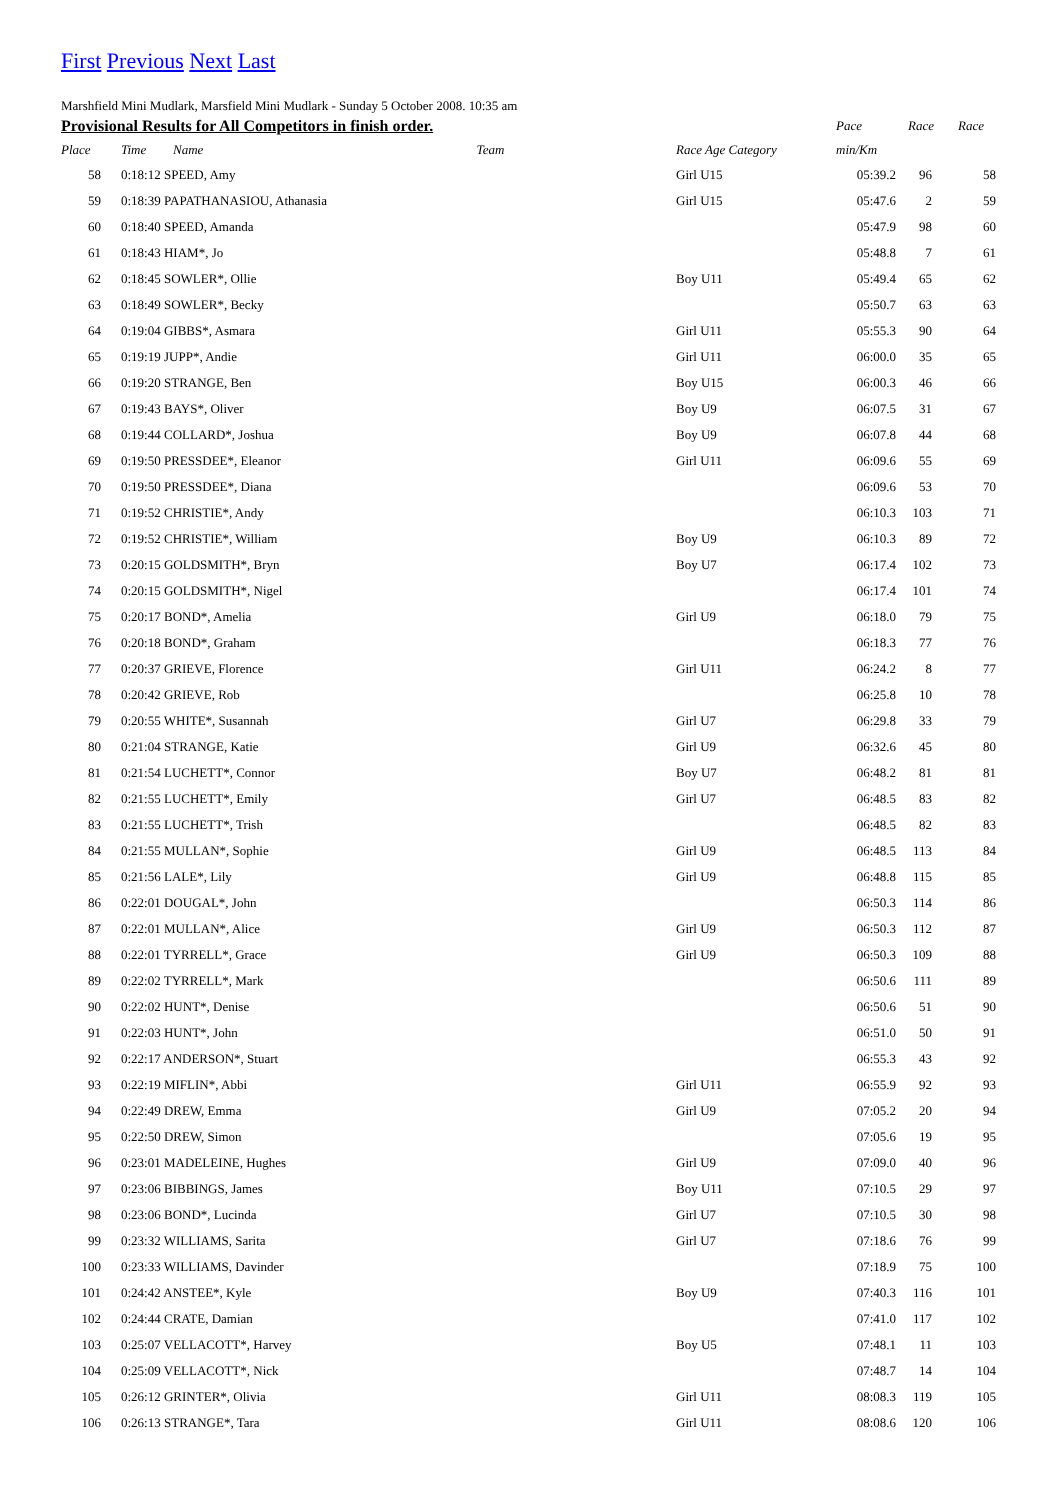First Previous Next Last
Marshfield Mini Mudlark, Marsfield Mini Mudlark - Sunday 5 October 2008. 10:35 am
| Provisional Results for All Competitors in finish order. | | | | | Pace | Race | Race |
| --- | --- | --- | --- | --- | --- | --- | --- |
| Place | Time | Name Team | | Race Age Category | min/Km | | |
| 58 | 0:18:12 SPEED, Amy | | | Girl U15 | 05:39.2 | 96 | 58 |
| 59 | 0:18:39 PAPATHANASIOU, Athanasia | | | Girl U15 | 05:47.6 | 2 | 59 |
| 60 | 0:18:40 SPEED, Amanda | | | | 05:47.9 | 98 | 60 |
| 61 | 0:18:43 HIAM*, Jo | | | | 05:48.8 | 7 | 61 |
| 62 | 0:18:45 SOWLER*, Ollie | | | Boy U11 | 05:49.4 | 65 | 62 |
| 63 | 0:18:49 SOWLER*, Becky | | | | 05:50.7 | 63 | 63 |
| 64 | 0:19:04 GIBBS*, Asmara | | | Girl U11 | 05:55.3 | 90 | 64 |
| 65 | 0:19:19 JUPP*, Andie | | | Girl U11 | 06:00.0 | 35 | 65 |
| 66 | 0:19:20 STRANGE, Ben | | | Boy U15 | 06:00.3 | 46 | 66 |
| 67 | 0:19:43 BAYS*, Oliver | | | Boy U9 | 06:07.5 | 31 | 67 |
| 68 | 0:19:44 COLLARD*, Joshua | | | Boy U9 | 06:07.8 | 44 | 68 |
| 69 | 0:19:50 PRESSDEE*, Eleanor | | | Girl U11 | 06:09.6 | 55 | 69 |
| 70 | 0:19:50 PRESSDEE*, Diana | | | | 06:09.6 | 53 | 70 |
| 71 | 0:19:52 CHRISTIE*, Andy | | | | 06:10.3 | 103 | 71 |
| 72 | 0:19:52 CHRISTIE*, William | | | Boy U9 | 06:10.3 | 89 | 72 |
| 73 | 0:20:15 GOLDSMITH*, Bryn | | | Boy U7 | 06:17.4 | 102 | 73 |
| 74 | 0:20:15 GOLDSMITH*, Nigel | | | | 06:17.4 | 101 | 74 |
| 75 | 0:20:17 BOND*, Amelia | | | Girl U9 | 06:18.0 | 79 | 75 |
| 76 | 0:20:18 BOND*, Graham | | | | 06:18.3 | 77 | 76 |
| 77 | 0:20:37 GRIEVE, Florence | | | Girl U11 | 06:24.2 | 8 | 77 |
| 78 | 0:20:42 GRIEVE, Rob | | | | 06:25.8 | 10 | 78 |
| 79 | 0:20:55 WHITE*, Susannah | | | Girl U7 | 06:29.8 | 33 | 79 |
| 80 | 0:21:04 STRANGE, Katie | | | Girl U9 | 06:32.6 | 45 | 80 |
| 81 | 0:21:54 LUCHETT*, Connor | | | Boy U7 | 06:48.2 | 81 | 81 |
| 82 | 0:21:55 LUCHETT*, Emily | | | Girl U7 | 06:48.5 | 83 | 82 |
| 83 | 0:21:55 LUCHETT*, Trish | | | | 06:48.5 | 82 | 83 |
| 84 | 0:21:55 MULLAN*, Sophie | | | Girl U9 | 06:48.5 | 113 | 84 |
| 85 | 0:21:56 LALE*, Lily | | | Girl U9 | 06:48.8 | 115 | 85 |
| 86 | 0:22:01 DOUGAL*, John | | | | 06:50.3 | 114 | 86 |
| 87 | 0:22:01 MULLAN*, Alice | | | Girl U9 | 06:50.3 | 112 | 87 |
| 88 | 0:22:01 TYRRELL*, Grace | | | Girl U9 | 06:50.3 | 109 | 88 |
| 89 | 0:22:02 TYRRELL*, Mark | | | | 06:50.6 | 111 | 89 |
| 90 | 0:22:02 HUNT*, Denise | | | | 06:50.6 | 51 | 90 |
| 91 | 0:22:03 HUNT*, John | | | | 06:51.0 | 50 | 91 |
| 92 | 0:22:17 ANDERSON*, Stuart | | | | 06:55.3 | 43 | 92 |
| 93 | 0:22:19 MIFLIN*, Abbi | | | Girl U11 | 06:55.9 | 92 | 93 |
| 94 | 0:22:49 DREW, Emma | | | Girl U9 | 07:05.2 | 20 | 94 |
| 95 | 0:22:50 DREW, Simon | | | | 07:05.6 | 19 | 95 |
| 96 | 0:23:01 MADELEINE, Hughes | | | Girl U9 | 07:09.0 | 40 | 96 |
| 97 | 0:23:06 BIBBINGS, James | | | Boy U11 | 07:10.5 | 29 | 97 |
| 98 | 0:23:06 BOND*, Lucinda | | | Girl U7 | 07:10.5 | 30 | 98 |
| 99 | 0:23:32 WILLIAMS, Sarita | | | Girl U7 | 07:18.6 | 76 | 99 |
| 100 | 0:23:33 WILLIAMS, Davinder | | | | 07:18.9 | 75 | 100 |
| 101 | 0:24:42 ANSTEE*, Kyle | | | Boy U9 | 07:40.3 | 116 | 101 |
| 102 | 0:24:44 CRATE, Damian | | | | 07:41.0 | 117 | 102 |
| 103 | 0:25:07 VELLACOTT*, Harvey | | | Boy U5 | 07:48.1 | 11 | 103 |
| 104 | 0:25:09 VELLACOTT*, Nick | | | | 07:48.7 | 14 | 104 |
| 105 | 0:26:12 GRINTER*, Olivia | | | Girl U11 | 08:08.3 | 119 | 105 |
| 106 | 0:26:13 STRANGE*, Tara | | | Girl U11 | 08:08.6 | 120 | 106 |